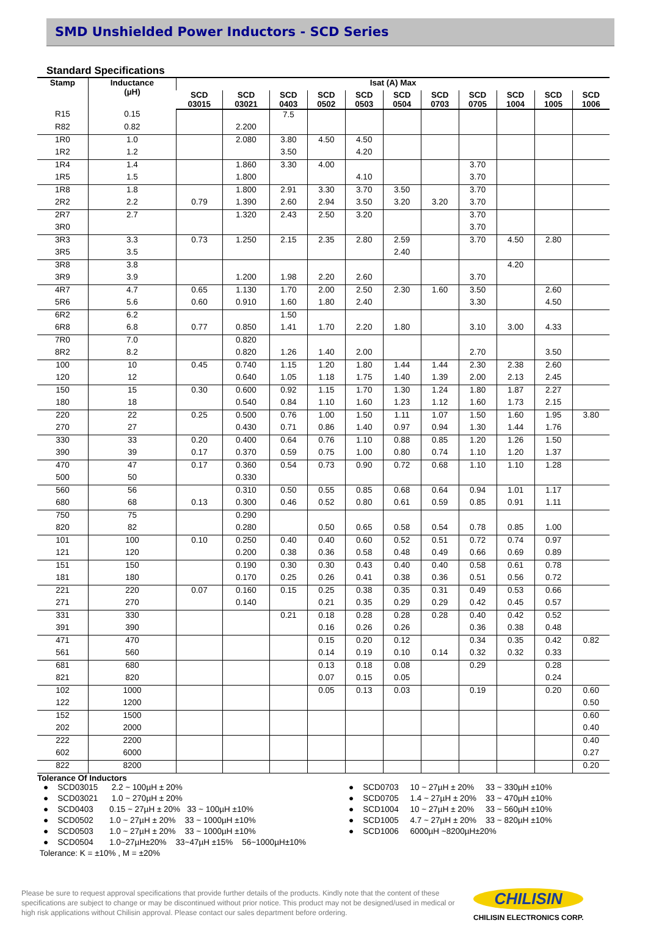SMD Unshielded Power Inductors - SCD Series
Standard Specifications
| Stamp | Inductance (µH) | Isat (A) Max | | | | | | | | | | |
| --- | --- | --- | --- | --- | --- | --- | --- | --- | --- | --- | --- | --- |
| | | SCD 03015 | SCD 03021 | SCD 0403 | SCD 0502 | SCD 0503 | SCD 0504 | SCD 0703 | SCD 0705 | SCD 1004 | SCD 1005 | SCD 1006 |
| R15 | 0.15 | | | 7.5 | | | | | | | | |
| R82 | 0.82 | | 2.200 | | | | | | | | | |
| 1R0 | 1.0 | | 2.080 | 3.80 | 4.50 | 4.50 | | | | | | |
| 1R2 | 1.2 | | | 3.50 | | 4.20 | | | | | | |
| 1R4 | 1.4 | | 1.860 | 3.30 | 4.00 | | | | 3.70 | | | |
| 1R5 | 1.5 | | 1.800 | | | 4.10 | | | 3.70 | | | |
| 1R8 | 1.8 | | 1.800 | 2.91 | 3.30 | 3.70 | 3.50 | | 3.70 | | | |
| 2R2 | 2.2 | 0.79 | 1.390 | 2.60 | 2.94 | 3.50 | 3.20 | 3.20 | 3.70 | | | |
| 2R7 | 2.7 | | 1.320 | 2.43 | 2.50 | 3.20 | | | 3.70 | | | |
| 3R0 | | | | | | | | | 3.70 | | | |
| 3R3 | 3.3 | 0.73 | 1.250 | 2.15 | 2.35 | 2.80 | 2.59 | | 3.70 | 4.50 | 2.80 | |
| 3R5 | 3.5 | | | | | | 2.40 | | | | | |
| 3R8 | 3.8 | | | | | | | | | 4.20 | | |
| 3R9 | 3.9 | | 1.200 | 1.98 | 2.20 | 2.60 | | | 3.70 | | | |
| 4R7 | 4.7 | 0.65 | 1.130 | 1.70 | 2.00 | 2.50 | 2.30 | 1.60 | 3.50 | | 2.60 | |
| 5R6 | 5.6 | 0.60 | 0.910 | 1.60 | 1.80 | 2.40 | | | 3.30 | | 4.50 | |
| 6R2 | 6.2 | | | 1.50 | | | | | | | | |
| 6R8 | 6.8 | 0.77 | 0.850 | 1.41 | 1.70 | 2.20 | 1.80 | | 3.10 | 3.00 | 4.33 | |
| 7R0 | 7.0 | | 0.820 | | | | | | | | | |
| 8R2 | 8.2 | | 0.820 | 1.26 | 1.40 | 2.00 | | | 2.70 | | 3.50 | |
| 100 | 10 | 0.45 | 0.740 | 1.15 | 1.20 | 1.80 | 1.44 | 1.44 | 2.30 | 2.38 | 2.60 | |
| 120 | 12 | | 0.640 | 1.05 | 1.18 | 1.75 | 1.40 | 1.39 | 2.00 | 2.13 | 2.45 | |
| 150 | 15 | 0.30 | 0.600 | 0.92 | 1.15 | 1.70 | 1.30 | 1.24 | 1.80 | 1.87 | 2.27 | |
| 180 | 18 | | 0.540 | 0.84 | 1.10 | 1.60 | 1.23 | 1.12 | 1.60 | 1.73 | 2.15 | |
| 220 | 22 | 0.25 | 0.500 | 0.76 | 1.00 | 1.50 | 1.11 | 1.07 | 1.50 | 1.60 | 1.95 | 3.80 |
| 270 | 27 | | 0.430 | 0.71 | 0.86 | 1.40 | 0.97 | 0.94 | 1.30 | 1.44 | 1.76 | |
| 330 | 33 | 0.20 | 0.400 | 0.64 | 0.76 | 1.10 | 0.88 | 0.85 | 1.20 | 1.26 | 1.50 | |
| 390 | 39 | 0.17 | 0.370 | 0.59 | 0.75 | 1.00 | 0.80 | 0.74 | 1.10 | 1.20 | 1.37 | |
| 470 | 47 | 0.17 | 0.360 | 0.54 | 0.73 | 0.90 | 0.72 | 0.68 | 1.10 | 1.10 | 1.28 | |
| 500 | 50 | | 0.330 | | | | | | | | | |
| 560 | 56 | | 0.310 | 0.50 | 0.55 | 0.85 | 0.68 | 0.64 | 0.94 | 1.01 | 1.17 | |
| 680 | 68 | 0.13 | 0.300 | 0.46 | 0.52 | 0.80 | 0.61 | 0.59 | 0.85 | 0.91 | 1.11 | |
| 750 | 75 | | 0.290 | | | | | | | | | |
| 820 | 82 | | 0.280 | | 0.50 | 0.65 | 0.58 | 0.54 | 0.78 | 0.85 | 1.00 | |
| 101 | 100 | 0.10 | 0.250 | 0.40 | 0.40 | 0.60 | 0.52 | 0.51 | 0.72 | 0.74 | 0.97 | |
| 121 | 120 | | 0.200 | 0.38 | 0.36 | 0.58 | 0.48 | 0.49 | 0.66 | 0.69 | 0.89 | |
| 151 | 150 | | 0.190 | 0.30 | 0.30 | 0.43 | 0.40 | 0.40 | 0.58 | 0.61 | 0.78 | |
| 181 | 180 | | 0.170 | 0.25 | 0.26 | 0.41 | 0.38 | 0.36 | 0.51 | 0.56 | 0.72 | |
| 221 | 220 | 0.07 | 0.160 | 0.15 | 0.25 | 0.38 | 0.35 | 0.31 | 0.49 | 0.53 | 0.66 | |
| 271 | 270 | | 0.140 | | 0.21 | 0.35 | 0.29 | 0.29 | 0.42 | 0.45 | 0.57 | |
| 331 | 330 | | | 0.21 | 0.18 | 0.28 | 0.28 | 0.28 | 0.40 | 0.42 | 0.52 | |
| 391 | 390 | | | | 0.16 | 0.26 | 0.26 | | 0.36 | 0.38 | 0.48 | |
| 471 | 470 | | | | 0.15 | 0.20 | 0.12 | | 0.34 | 0.35 | 0.42 | 0.82 |
| 561 | 560 | | | | 0.14 | 0.19 | 0.10 | 0.14 | 0.32 | 0.32 | 0.33 | |
| 681 | 680 | | | | 0.13 | 0.18 | 0.08 | | 0.29 | | 0.28 | |
| 821 | 820 | | | | 0.07 | 0.15 | 0.05 | | | | 0.24 | |
| 102 | 1000 | | | | 0.05 | 0.13 | 0.03 | | 0.19 | | 0.20 | 0.60 |
| 122 | 1200 | | | | | | | | | | | 0.50 |
| 152 | 1500 | | | | | | | | | | | 0.60 |
| 202 | 2000 | | | | | | | | | | | 0.40 |
| 222 | 2200 | | | | | | | | | | | 0.40 |
| 602 | 6000 | | | | | | | | | | | 0.27 |
| 822 | 8200 | | | | | | | | | | | 0.20 |
Tolerance Of Inductors
● SCD03015 2.2 ~ 100µH ± 20%
● SCD03021 1.0 ~ 270µH ± 20%
● SCD0403 0.15 ~ 27µH ± 20% 33 ~ 100µH ±10%
● SCD0502 1.0 ~ 27µH ± 20% 33 ~ 1000µH ±10%
● SCD0503 1.0 ~ 27µH ± 20% 33 ~ 1000µH ±10%
● SCD0504 1.0~27µH±20% 33~47µH ±15% 56~1000µH±10%
● SCD0703 10 ~ 27µH ± 20% 33 ~ 330µH ±10%
● SCD0705 1.4 ~ 27µH ± 20% 33 ~ 470µH ±10%
● SCD1004 10 ~ 27µH ± 20% 33 ~ 560µH ±10%
● SCD1005 4.7 ~ 27µH ± 20% 33 ~ 820µH ±10%
● SCD1006 6000µH ~8200µH±20%
Tolerance: K = ±10% , M = ±20%
Please be sure to request approval specifications that provide further details of the products. Kindly note that the content of these specifications are subject to change or may be discontinued without prior notice. This product may not be designed/used in medical or high risk applications without Chilisin approval. Please contact our sales department before ordering.
CHILISIN
CHILISIN ELECTRONICS CORP.